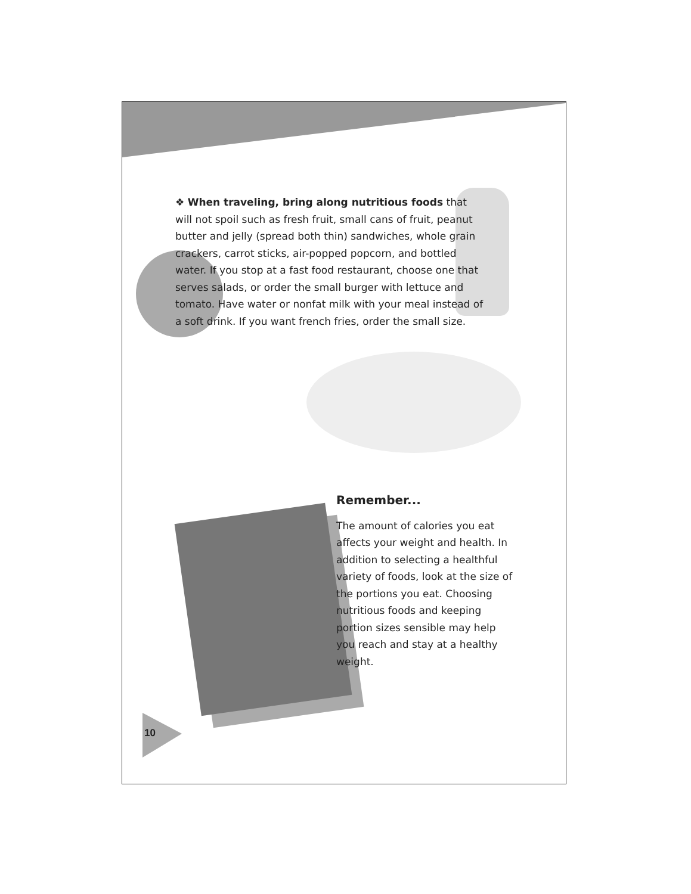❖ When traveling, bring along nutritious foods that will not spoil such as fresh fruit, small cans of fruit, peanut butter and jelly (spread both thin) sandwiches, whole grain crackers, carrot sticks, air-popped popcorn, and bottled water. If you stop at a fast food restaurant, choose one that serves salads, or order the small burger with lettuce and tomato. Have water or nonfat milk with your meal instead of a soft drink. If you want french fries, order the small size.
Remember...
The amount of calories you eat affects your weight and health. In addition to selecting a healthful variety of foods, look at the size of the portions you eat. Choosing nutritious foods and keeping portion sizes sensible may help you reach and stay at a healthy weight.
10